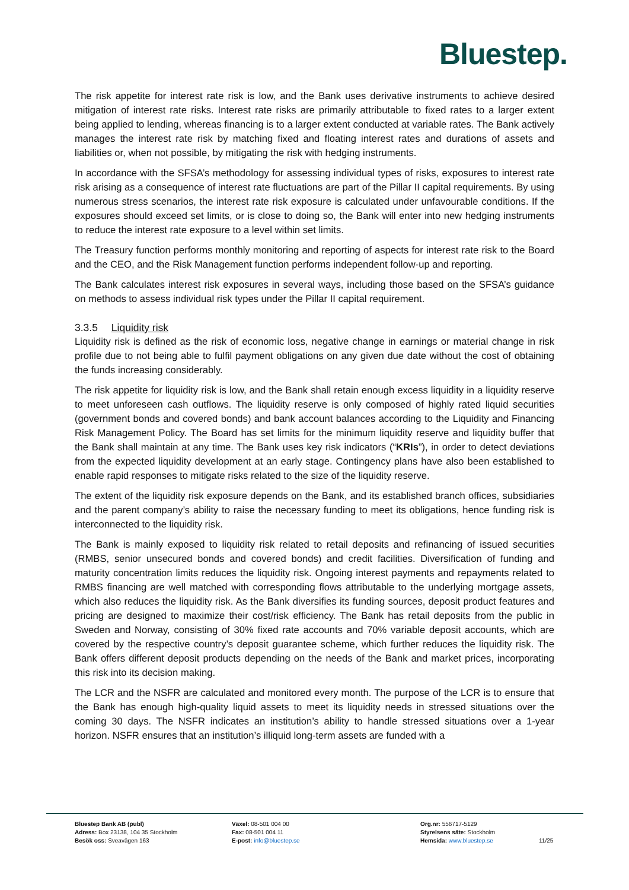Bluestep.
The risk appetite for interest rate risk is low, and the Bank uses derivative instruments to achieve desired mitigation of interest rate risks. Interest rate risks are primarily attributable to fixed rates to a larger extent being applied to lending, whereas financing is to a larger extent conducted at variable rates. The Bank actively manages the interest rate risk by matching fixed and floating interest rates and durations of assets and liabilities or, when not possible, by mitigating the risk with hedging instruments.
In accordance with the SFSA’s methodology for assessing individual types of risks, exposures to interest rate risk arising as a consequence of interest rate fluctuations are part of the Pillar II capital requirements. By using numerous stress scenarios, the interest rate risk exposure is calculated under unfavourable conditions. If the exposures should exceed set limits, or is close to doing so, the Bank will enter into new hedging instruments to reduce the interest rate exposure to a level within set limits.
The Treasury function performs monthly monitoring and reporting of aspects for interest rate risk to the Board and the CEO, and the Risk Management function performs independent follow-up and reporting.
The Bank calculates interest risk exposures in several ways, including those based on the SFSA’s guidance on methods to assess individual risk types under the Pillar II capital requirement.
3.3.5 Liquidity risk
Liquidity risk is defined as the risk of economic loss, negative change in earnings or material change in risk profile due to not being able to fulfil payment obligations on any given due date without the cost of obtaining the funds increasing considerably.
The risk appetite for liquidity risk is low, and the Bank shall retain enough excess liquidity in a liquidity reserve to meet unforeseen cash outflows. The liquidity reserve is only composed of highly rated liquid securities (government bonds and covered bonds) and bank account balances according to the Liquidity and Financing Risk Management Policy. The Board has set limits for the minimum liquidity reserve and liquidity buffer that the Bank shall maintain at any time. The Bank uses key risk indicators (“KRIs”), in order to detect deviations from the expected liquidity development at an early stage. Contingency plans have also been established to enable rapid responses to mitigate risks related to the size of the liquidity reserve.
The extent of the liquidity risk exposure depends on the Bank, and its established branch offices, subsidiaries and the parent company’s ability to raise the necessary funding to meet its obligations, hence funding risk is interconnected to the liquidity risk.
The Bank is mainly exposed to liquidity risk related to retail deposits and refinancing of issued securities (RMBS, senior unsecured bonds and covered bonds) and credit facilities. Diversification of funding and maturity concentration limits reduces the liquidity risk. Ongoing interest payments and repayments related to RMBS financing are well matched with corresponding flows attributable to the underlying mortgage assets, which also reduces the liquidity risk. As the Bank diversifies its funding sources, deposit product features and pricing are designed to maximize their cost/risk efficiency. The Bank has retail deposits from the public in Sweden and Norway, consisting of 30% fixed rate accounts and 70% variable deposit accounts, which are covered by the respective country’s deposit guarantee scheme, which further reduces the liquidity risk. The Bank offers different deposit products depending on the needs of the Bank and market prices, incorporating this risk into its decision making.
The LCR and the NSFR are calculated and monitored every month. The purpose of the LCR is to ensure that the Bank has enough high-quality liquid assets to meet its liquidity needs in stressed situations over the coming 30 days. The NSFR indicates an institution’s ability to handle stressed situations over a 1-year horizon. NSFR ensures that an institution’s illiquid long-term assets are funded with a
Bluestep Bank AB (publ)
Adress: Box 23138, 104 35 Stockholm
Besök oss: Sveavägen 163
Växel: 08-501 004 00
Fax: 08-501 004 11
E-post: info@bluestep.se
Org.nr: 556717-5129
Styrelsens säte: Stockholm
Hemsida: www.bluestep.se
11/25